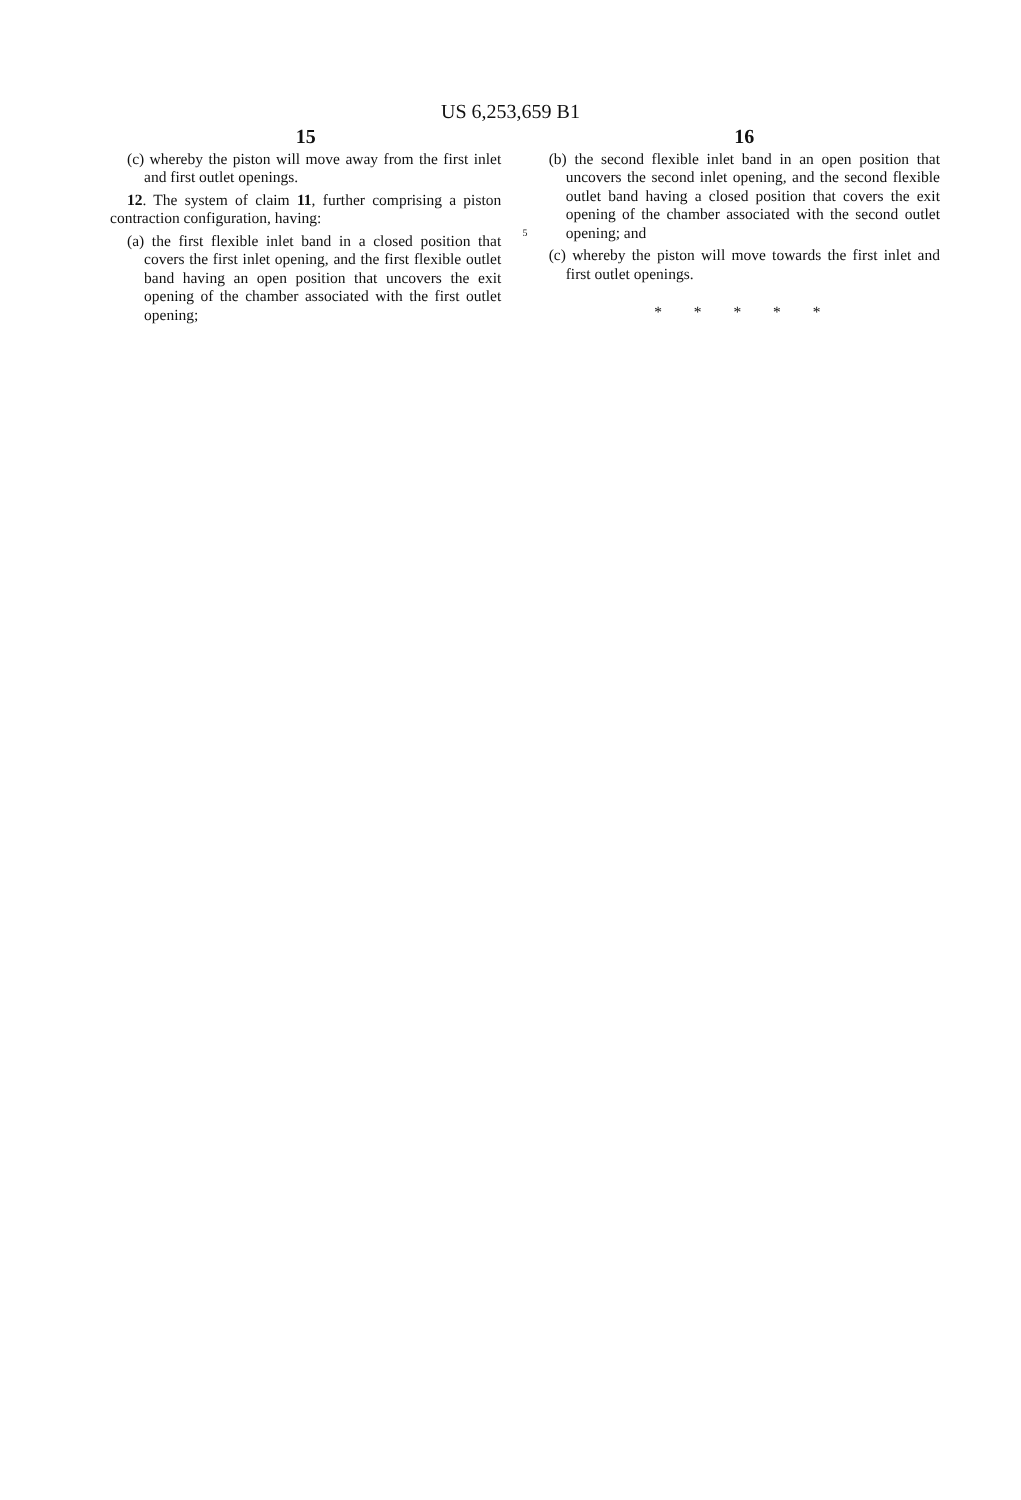US 6,253,659 B1
15
(c) whereby the piston will move away from the first inlet and first outlet openings.
12. The system of claim 11, further comprising a piston contraction configuration, having:
(a) the first flexible inlet band in a closed position that covers the first inlet opening, and the first flexible outlet band having an open position that uncovers the exit opening of the chamber associated with the first outlet opening;
5
16
(b) the second flexible inlet band in an open position that uncovers the second inlet opening, and the second flexible outlet band having a closed position that covers the exit opening of the chamber associated with the second outlet opening; and
(c) whereby the piston will move towards the first inlet and first outlet openings.
* * * * *